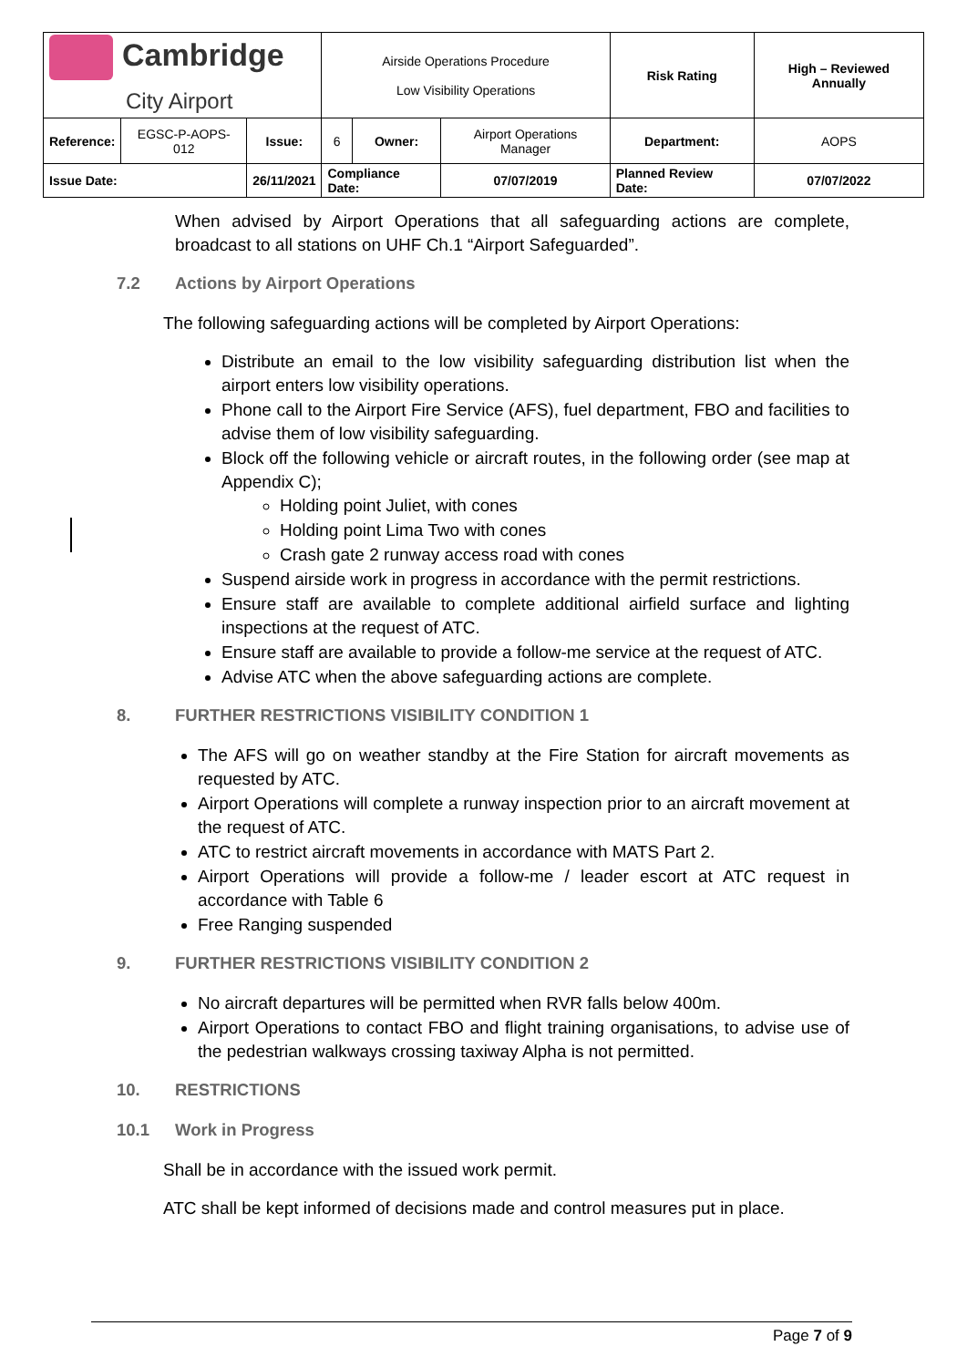| Cambridge City Airport | | | Airside Operations Procedure Low Visibility Operations | | | Risk Rating | High – Reviewed Annually | |
| Reference: | EGSC-P-AOPS-012 | Issue: | 6 | Owner: | Airport Operations Manager | Department: | | AOPS |
| Issue Date: | | 26/11/2021 | Compliance Date: | | 07/07/2019 | Planned Review Date: | | 07/07/2022 |
When advised by Airport Operations that all safeguarding actions are complete, broadcast to all stations on UHF Ch.1 “Airport Safeguarded”.
7.2 Actions by Airport Operations
The following safeguarding actions will be completed by Airport Operations:
Distribute an email to the low visibility safeguarding distribution list when the airport enters low visibility operations.
Phone call to the Airport Fire Service (AFS), fuel department, FBO and facilities to advise them of low visibility safeguarding.
Block off the following vehicle or aircraft routes, in the following order (see map at Appendix C);
Holding point Juliet, with cones
Holding point Lima Two with cones
Crash gate 2 runway access road with cones
Suspend airside work in progress in accordance with the permit restrictions.
Ensure staff are available to complete additional airfield surface and lighting inspections at the request of ATC.
Ensure staff are available to provide a follow-me service at the request of ATC.
Advise ATC when the above safeguarding actions are complete.
8. FURTHER RESTRICTIONS VISIBILITY CONDITION 1
The AFS will go on weather standby at the Fire Station for aircraft movements as requested by ATC.
Airport Operations will complete a runway inspection prior to an aircraft movement at the request of ATC.
ATC to restrict aircraft movements in accordance with MATS Part 2.
Airport Operations will provide a follow-me / leader escort at ATC request in accordance with Table 6
Free Ranging suspended
9. FURTHER RESTRICTIONS VISIBILITY CONDITION 2
No aircraft departures will be permitted when RVR falls below 400m.
Airport Operations to contact FBO and flight training organisations, to advise use of the pedestrian walkways crossing taxiway Alpha is not permitted.
10. RESTRICTIONS
10.1 Work in Progress
Shall be in accordance with the issued work permit.
ATC shall be kept informed of decisions made and control measures put in place.
Page 7 of 9